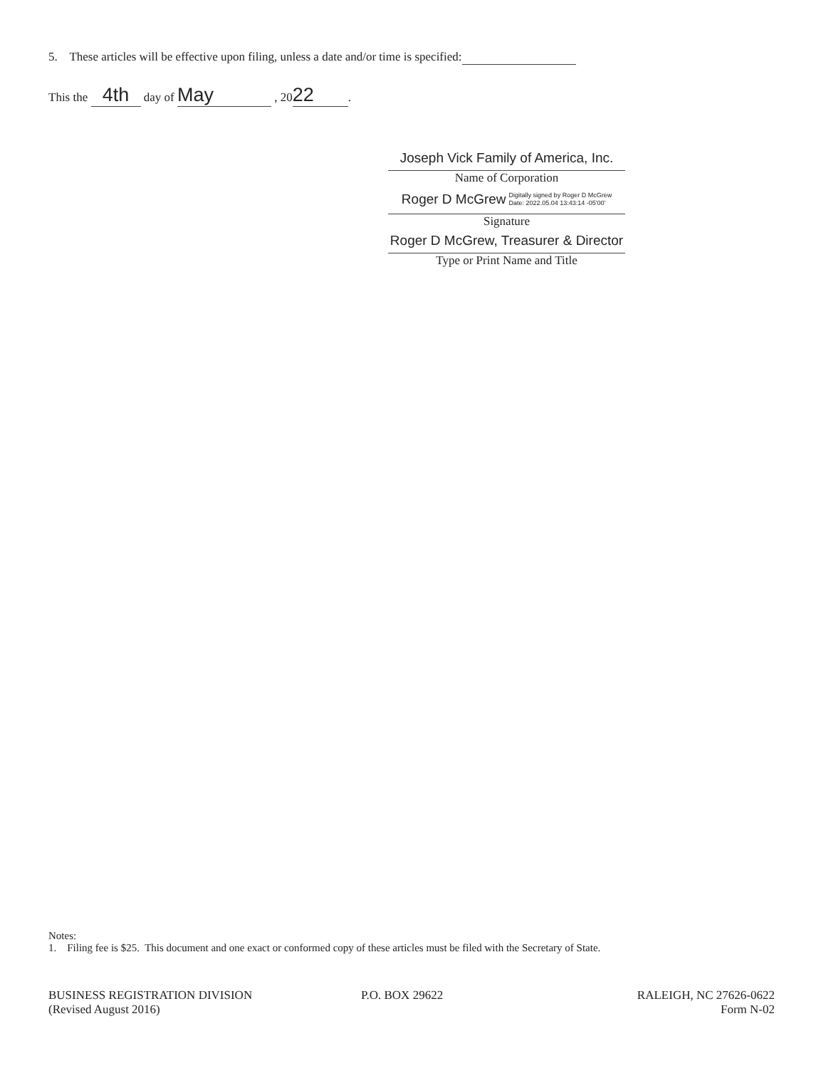5. These articles will be effective upon filing, unless a date and/or time is specified:
This the 4th day of May , 20 22.
Joseph Vick Family of America, Inc.
Name of Corporation
Roger D McGrew Digitally signed by Roger D McGrew
Date: 2022.05.04 13:43:14 -05'00'
Signature
Roger D McGrew, Treasurer & Director
Type or Print Name and Title
Notes:
1. Filing fee is $25. This document and one exact or conformed copy of these articles must be filed with the Secretary of State.
BUSINESS REGISTRATION DIVISION
(Revised August 2016)
P.O. BOX 29622 RALEIGH, NC 27626-0622
Form N-02